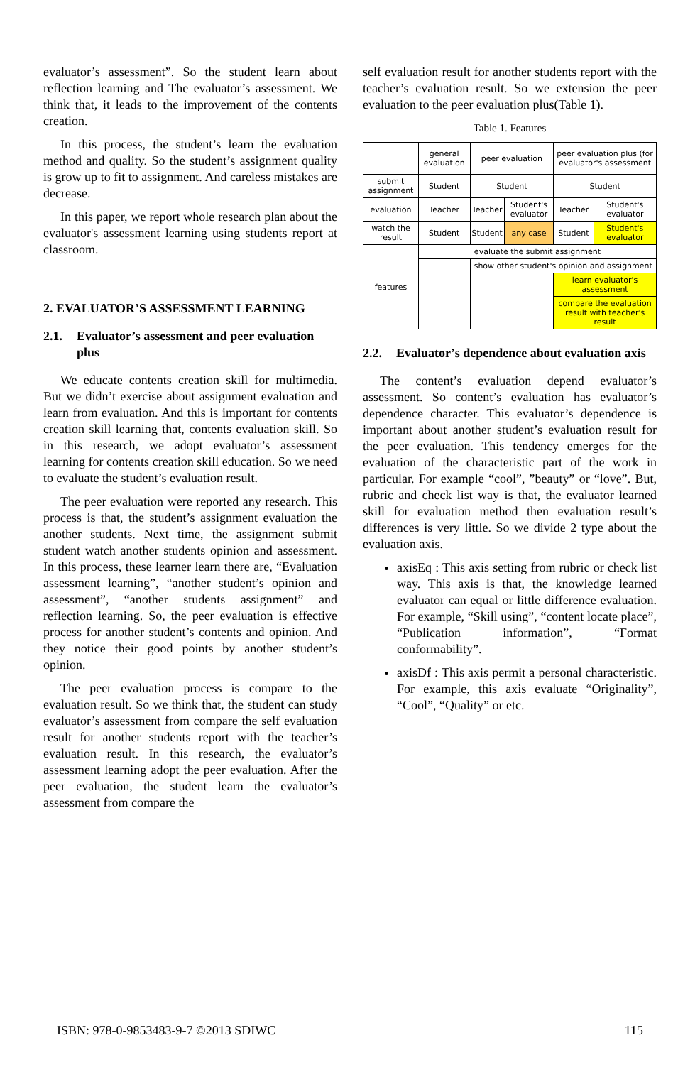evaluator’s assessment”. So the student learn about reflection learning and The evaluator’s assessment. We think that, it leads to the improvement of the contents creation.
In this process, the student’s learn the evaluation method and quality. So the student’s assignment quality is grow up to fit to assignment. And careless mistakes are decrease.
In this paper, we report whole research plan about the evaluator's assessment learning using students report at classroom.
2. EVALUATOR’S ASSESSMENT LEARNING
2.1. Evaluator’s assessment and peer evaluation plus
We educate contents creation skill for multimedia. But we didn’t exercise about assignment evaluation and learn from evaluation. And this is important for contents creation skill learning that, contents evaluation skill. So in this research, we adopt evaluator’s assessment learning for contents creation skill education. So we need to evaluate the student’s evaluation result.
The peer evaluation were reported any research. This process is that, the student’s assignment evaluation the another students. Next time, the assignment submit student watch another students opinion and assessment. In this process, these learner learn there are, “Evaluation assessment learning”, “another student’s opinion and assessment”, “another students assignment” and reflection learning. So, the peer evaluation is effective process for another student’s contents and opinion. And they notice their good points by another student’s opinion.
The peer evaluation process is compare to the evaluation result. So we think that, the student can study evaluator’s assessment from compare the self evaluation result for another students report with the teacher’s evaluation result. In this research, the evaluator’s assessment learning adopt the peer evaluation. After the peer evaluation, the student learn the evaluator’s assessment from compare the
self evaluation result for another students report with the teacher’s evaluation result. So we extension the peer evaluation to the peer evaluation plus(Table 1).
Table 1. Features
| | general evaluation | peer evaluation | | peer evaluation plus (for evaluator's assessment | |
| submit assignment | Student | Student | | Student | |
| evaluation | Teacher | Teacher | Student's evaluator | Teacher | Student's evaluator |
| watch the result | Student | Student | any case | Student | Student's evaluator |
| features | evaluate the submit assignment | | | | |
| | | show other student's opinion and assignment | | | |
| | | | | learn evaluator's assessment | |
| | | | | compare the evaluation result with teacher's result | |
2.2. Evaluator’s dependence about evaluation axis
The content’s evaluation depend evaluator’s assessment. So content’s evaluation has evaluator’s dependence character. This evaluator’s dependence is important about another student’s evaluation result for the peer evaluation. This tendency emerges for the evaluation of the characteristic part of the work in particular. For example “cool”, ”beauty” or “love”. But, rubric and check list way is that, the evaluator learned skill for evaluation method then evaluation result’s differences is very little. So we divide 2 type about the evaluation axis.
axisEq : This axis setting from rubric or check list way. This axis is that, the knowledge learned evaluator can equal or little difference evaluation. For example, “Skill using”, “content locate place”, “Publication information”, “Format conformability”.
axisDf : This axis permit a personal characteristic. For example, this axis evaluate “Originality”, “Cool”, “Quality” or etc.
ISBN: 978-0-9853483-9-7 ©2013 SDIWC 115